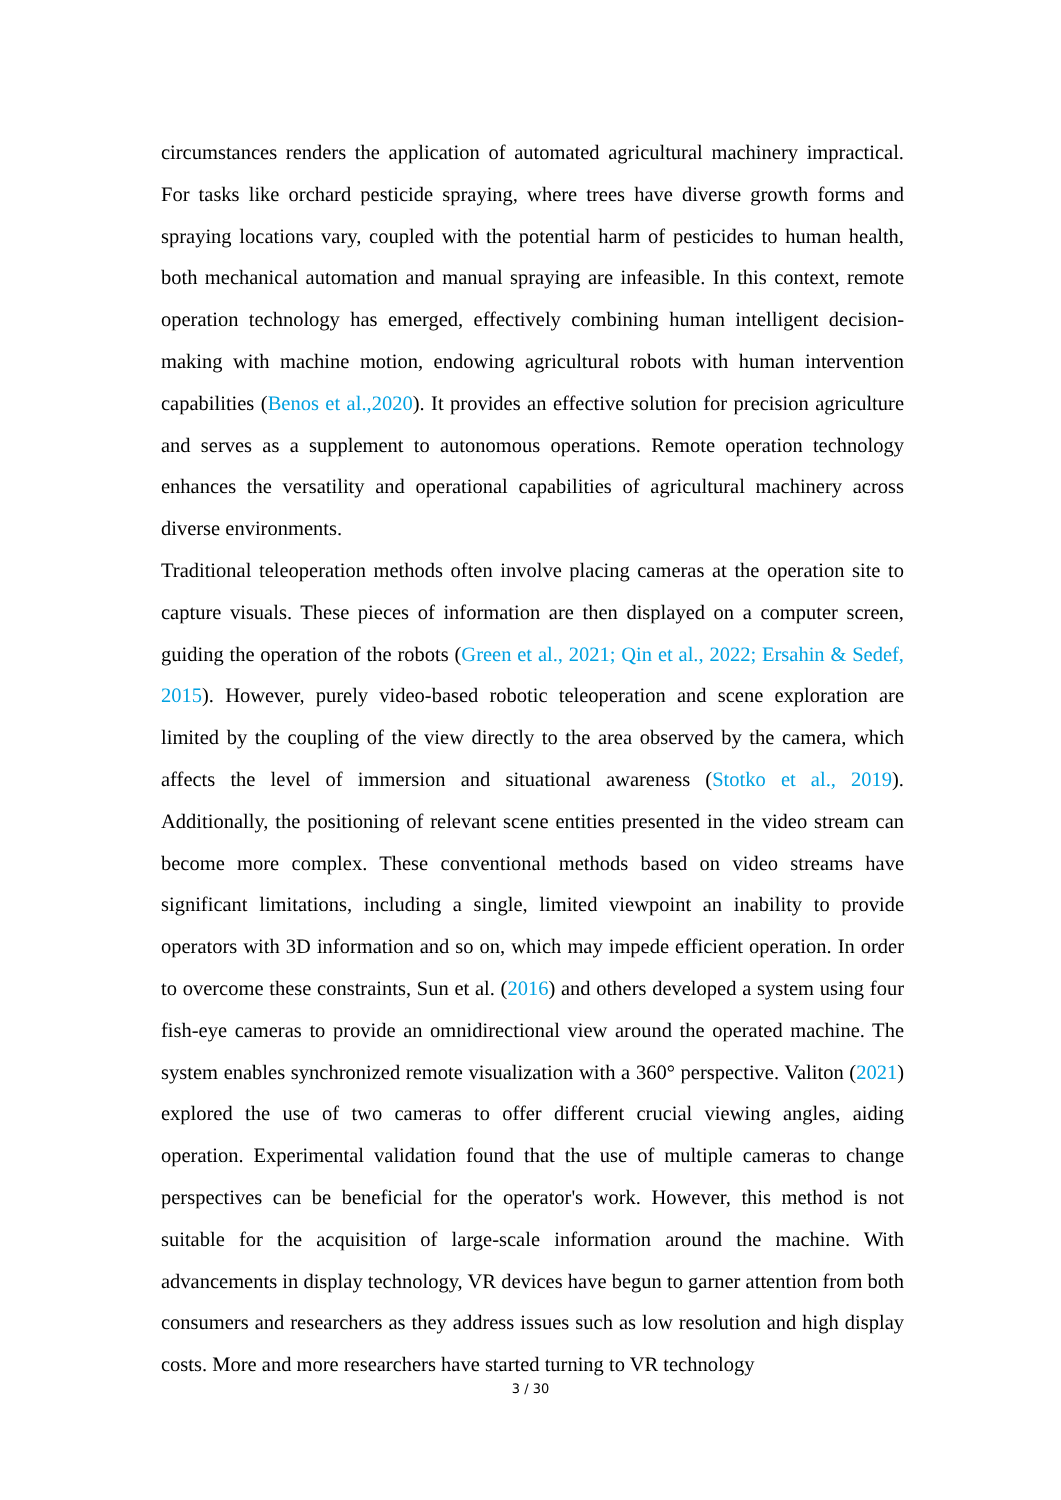circumstances renders the application of automated agricultural machinery impractical. For tasks like orchard pesticide spraying, where trees have diverse growth forms and spraying locations vary, coupled with the potential harm of pesticides to human health, both mechanical automation and manual spraying are infeasible. In this context, remote operation technology has emerged, effectively combining human intelligent decision-making with machine motion, endowing agricultural robots with human intervention capabilities (Benos et al.,2020). It provides an effective solution for precision agriculture and serves as a supplement to autonomous operations. Remote operation technology enhances the versatility and operational capabilities of agricultural machinery across diverse environments.
Traditional teleoperation methods often involve placing cameras at the operation site to capture visuals. These pieces of information are then displayed on a computer screen, guiding the operation of the robots (Green et al., 2021; Qin et al., 2022; Ersahin & Sedef, 2015). However, purely video-based robotic teleoperation and scene exploration are limited by the coupling of the view directly to the area observed by the camera, which affects the level of immersion and situational awareness (Stotko et al., 2019). Additionally, the positioning of relevant scene entities presented in the video stream can become more complex. These conventional methods based on video streams have significant limitations, including a single, limited viewpoint an inability to provide operators with 3D information and so on, which may impede efficient operation. In order to overcome these constraints, Sun et al. (2016) and others developed a system using four fish-eye cameras to provide an omnidirectional view around the operated machine. The system enables synchronized remote visualization with a 360° perspective. Valiton (2021) explored the use of two cameras to offer different crucial viewing angles, aiding operation. Experimental validation found that the use of multiple cameras to change perspectives can be beneficial for the operator's work. However, this method is not suitable for the acquisition of large-scale information around the machine. With advancements in display technology, VR devices have begun to garner attention from both consumers and researchers as they address issues such as low resolution and high display costs. More and more researchers have started turning to VR technology
3 / 30